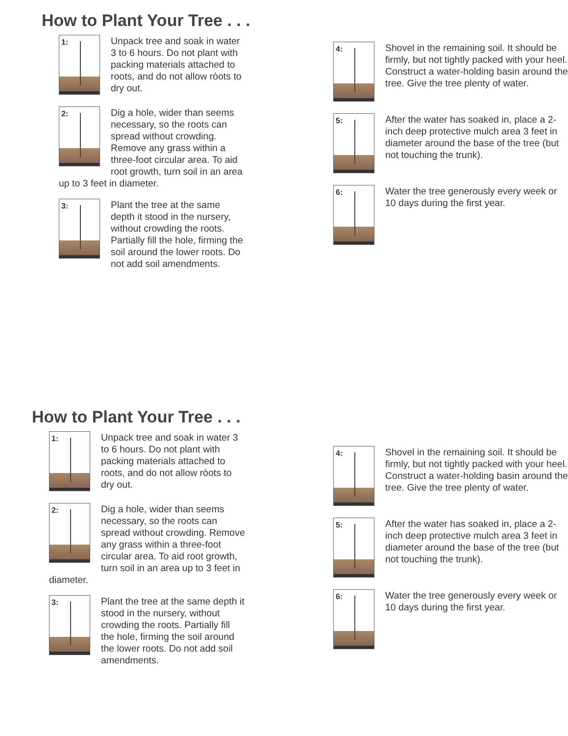How to Plant Your Tree . . .
1:
Unpack tree and soak in water 3 to 6 hours. Do not plant with packing materials attached to roots, and do not allow ròots to dry out.
2:
Dig a hole, wider than seems necessary, so the roots can spread without crowding. Remove any grass within a three-foot circular area. To aid root growth, turn soil in an area up to 3 feet in diameter.
3:
Plant the tree at the same depth it stood in the nursery, without crowding the roots. Partially fill the hole, firming the soil around the lower roots. Do not add soil amendments.
4:
Shovel in the remaining soil. It should be firmly, but not tightly packed with your heel. Construct a water-holding basin around the tree. Give the tree plenty of water.
5:
After the water has soaked in, place a 2-inch deep protective mulch area 3 feet in diameter around the base of the tree (but not touching the trunk).
6:
Water the tree generously every week or 10 days during the first year.
How to Plant Your Tree . . .
1:
Unpack tree and soak in water 3 to 6 hours. Do not plant with packing materials attached to roots, and do not allow ròots to dry out.
2:
Dig a hole, wider than seems necessary, so the roots can spread without crowding. Remove any grass within a three-foot circular area. To aid root growth, turn soil in an area up to 3 feet in diameter.
3:
Plant the tree at the same depth it stood in the nursery, without crowding the roots. Partially fill the hole, firming the soil around the lower roots. Do not add soil amendments.
4:
Shovel in the remaining soil. It should be firmly, but not tightly packed with your heel. Construct a water-holding basin around the tree. Give the tree plenty of water.
5:
After the water has soaked in, place a 2-inch deep protective mulch area 3 feet in diameter around the base of the tree (but not touching the trunk).
6:
Water the tree generously every week or 10 days during the first year.